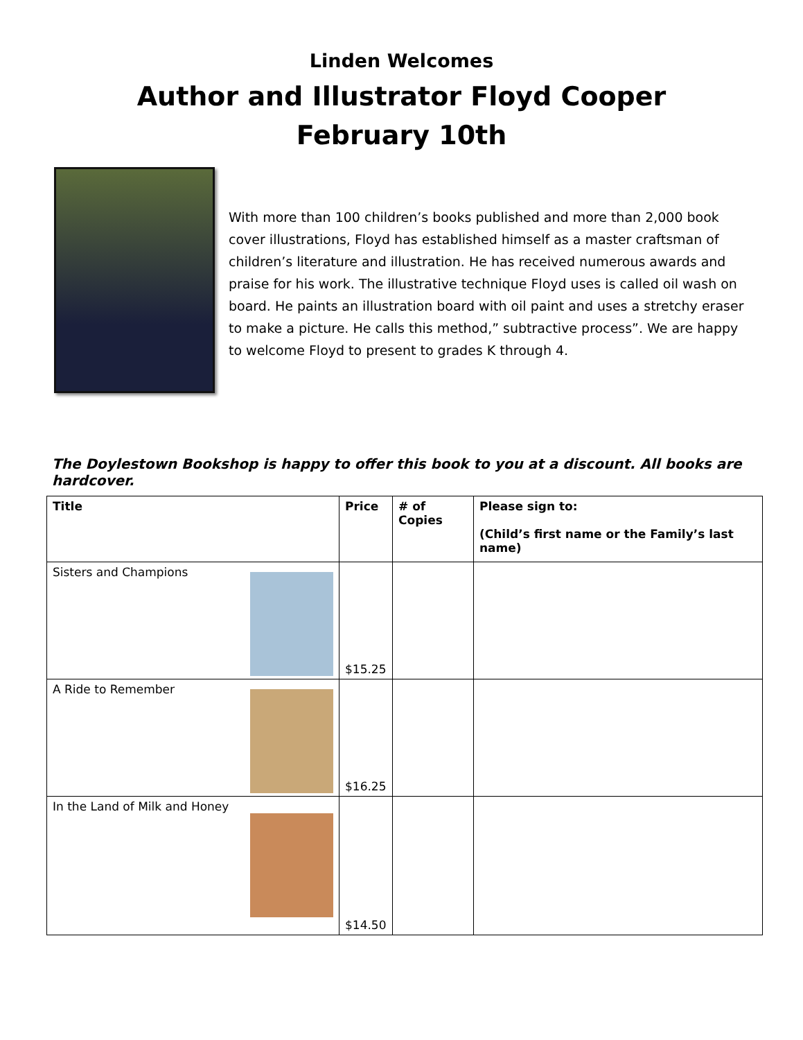Linden Welcomes
Author and Illustrator Floyd Cooper
February 10th
With more than 100 children’s books published and more than 2,000 book cover illustrations, Floyd has established himself as a master craftsman of children’s literature and illustration. He has received numerous awards and praise for his work. The illustrative technique Floyd uses is called oil wash on board. He paints an illustration board with oil paint and uses a stretchy eraser to make a picture. He calls this method,” subtractive process”. We are happy to welcome Floyd to present to grades K through 4.
The Doylestown Bookshop is happy to offer this book to you at a discount. All books are hardcover.
| Title | Price | # of Copies | Please sign to: (Child’s first name or the Family’s last name) |
| --- | --- | --- | --- |
| Sisters and Champions | $15.25 | | |
| A Ride to Remember | $16.25 | | |
| In the Land of Milk and Honey | $14.50 | | |